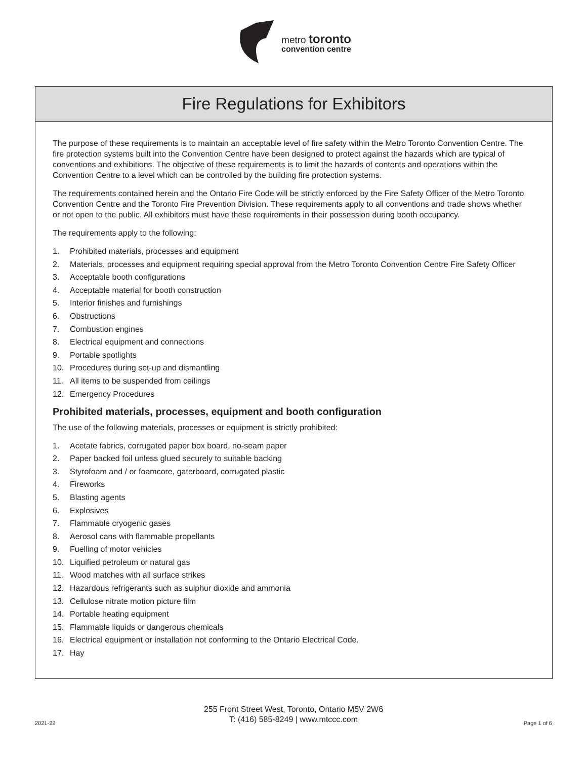metro toronto
convention centre
Fire Regulations for Exhibitors
The purpose of these requirements is to maintain an acceptable level of fire safety within the Metro Toronto Convention Centre. The fire protection systems built into the Convention Centre have been designed to protect against the hazards which are typical of conventions and exhibitions. The objective of these requirements is to limit the hazards of contents and operations within the Convention Centre to a level which can be controlled by the building fire protection systems.
The requirements contained herein and the Ontario Fire Code will be strictly enforced by the Fire Safety Officer of the Metro Toronto Convention Centre and the Toronto Fire Prevention Division. These requirements apply to all conventions and trade shows whether or not open to the public. All exhibitors must have these requirements in their possession during booth occupancy.
The requirements apply to the following:
1. Prohibited materials, processes and equipment
2. Materials, processes and equipment requiring special approval from the Metro Toronto Convention Centre Fire Safety Officer
3. Acceptable booth configurations
4. Acceptable material for booth construction
5. Interior finishes and furnishings
6. Obstructions
7. Combustion engines
8. Electrical equipment and connections
9. Portable spotlights
10. Procedures during set-up and dismantling
11. All items to be suspended from ceilings
12. Emergency Procedures
Prohibited materials, processes, equipment and booth configuration
The use of the following materials, processes or equipment is strictly prohibited:
1. Acetate fabrics, corrugated paper box board, no-seam paper
2. Paper backed foil unless glued securely to suitable backing
3. Styrofoam and / or foamcore, gaterboard, corrugated plastic
4. Fireworks
5. Blasting agents
6. Explosives
7. Flammable cryogenic gases
8. Aerosol cans with flammable propellants
9. Fuelling of motor vehicles
10. Liquified petroleum or natural gas
11. Wood matches with all surface strikes
12. Hazardous refrigerants such as sulphur dioxide and ammonia
13. Cellulose nitrate motion picture film
14. Portable heating equipment
15. Flammable liquids or dangerous chemicals
16. Electrical equipment or installation not conforming to the Ontario Electrical Code.
17. Hay
255 Front Street West, Toronto, Ontario M5V 2W6
T: (416) 585-8249 | www.mtccc.com
2021-22 Page 1 of 6